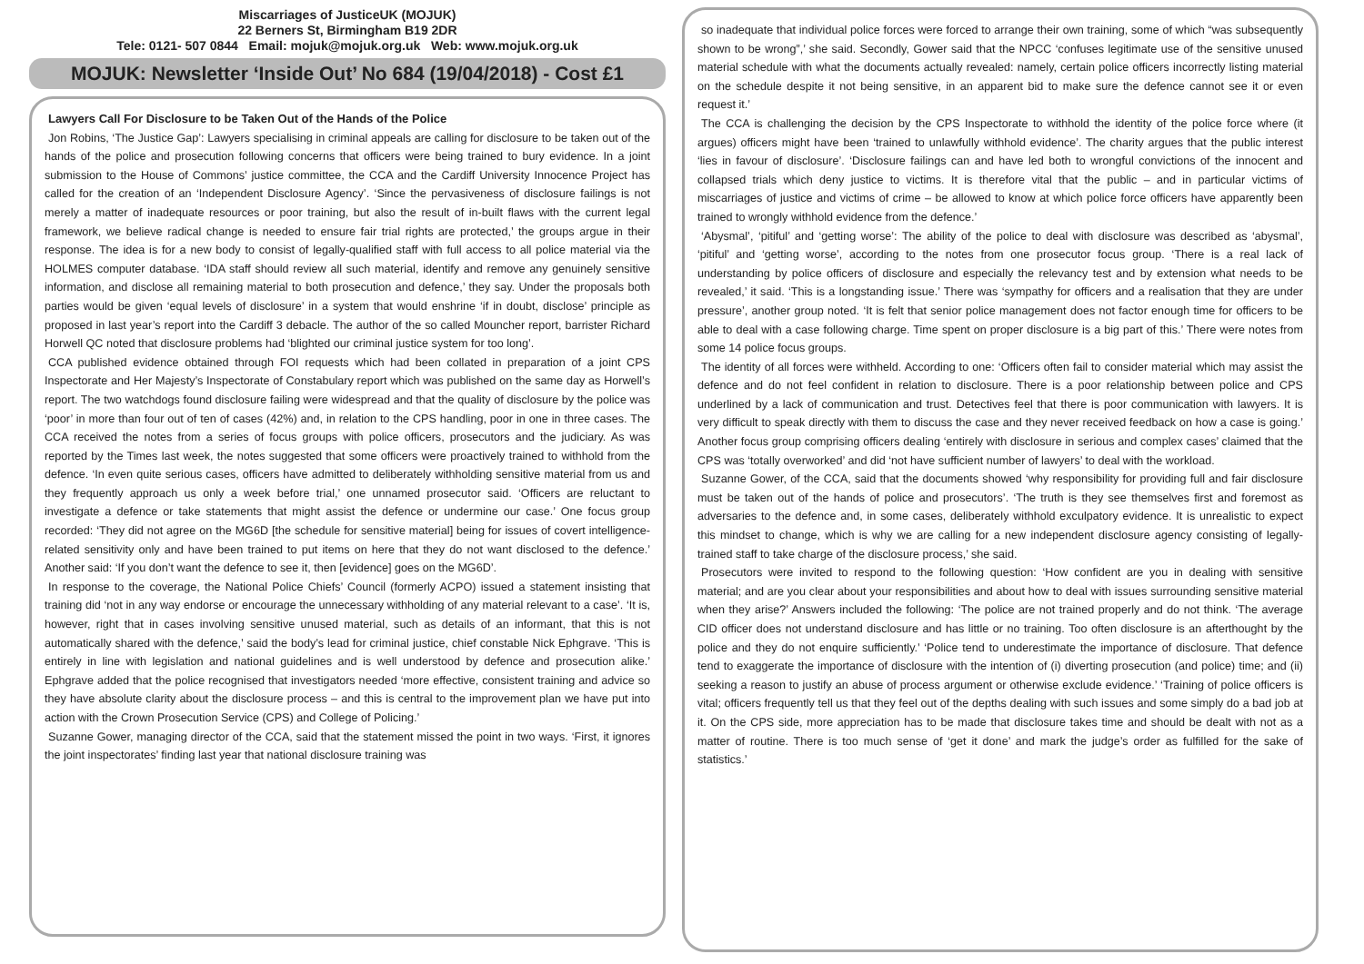Miscarriages of JusticeUK (MOJUK)
22 Berners St, Birmingham B19 2DR
Tele: 0121- 507 0844 Email: mojuk@mojuk.org.uk Web: www.mojuk.org.uk
MOJUK: Newsletter ‘Inside Out’ No 684 (19/04/2018) - Cost £1
Lawyers Call For Disclosure to be Taken Out of the Hands of the Police
Jon Robins, ‘The Justice Gap’: Lawyers specialising in criminal appeals are calling for disclosure to be taken out of the hands of the police and prosecution following concerns that officers were being trained to bury evidence. In a joint submission to the House of Commons’ justice committee, the CCA and the Cardiff University Innocence Project has called for the creation of an ‘Independent Disclosure Agency’. ‘Since the pervasiveness of disclosure failings is not merely a matter of inadequate resources or poor training, but also the result of in-built flaws with the current legal framework, we believe radical change is needed to ensure fair trial rights are protected,’ the groups argue in their response. The idea is for a new body to consist of legally-qualified staff with full access to all police material via the HOLMES computer database. ‘IDA staff should review all such material, identify and remove any genuinely sensitive information, and disclose all remaining material to both prosecution and defence,’ they say. Under the proposals both parties would be given ‘equal levels of disclosure’ in a system that would enshrine ‘if in doubt, disclose’ principle as proposed in last year’s report into the Cardiff 3 debacle. The author of the so called Mouncher report, barrister Richard Horwell QC noted that disclosure problems had ‘blighted our criminal justice system for too long’.
CCA published evidence obtained through FOI requests which had been collated in preparation of a joint CPS Inspectorate and Her Majesty’s Inspectorate of Constabulary report which was published on the same day as Horwell’s report. The two watchdogs found disclosure failing were widespread and that the quality of disclosure by the police was ‘poor’ in more than four out of ten of cases (42%) and, in relation to the CPS handling, poor in one in three cases. The CCA received the notes from a series of focus groups with police officers, prosecutors and the judiciary. As was reported by the Times last week, the notes suggested that some officers were proactively trained to withhold from the defence. ‘In even quite serious cases, officers have admitted to deliberately withholding sensitive material from us and they frequently approach us only a week before trial,’ one unnamed prosecutor said. ‘Officers are reluctant to investigate a defence or take statements that might assist the defence or undermine our case.’ One focus group recorded: ‘They did not agree on the MG6D [the schedule for sensitive material] being for issues of covert intelligence-related sensitivity only and have been trained to put items on here that they do not want disclosed to the defence.’ Another said: ‘If you don’t want the defence to see it, then [evidence] goes on the MG6D’.
In response to the coverage, the National Police Chiefs’ Council (formerly ACPO) issued a statement insisting that training did ‘not in any way endorse or encourage the unnecessary withholding of any material relevant to a case’. ‘It is, however, right that in cases involving sensitive unused material, such as details of an informant, that this is not automatically shared with the defence,’ said the body’s lead for criminal justice, chief constable Nick Ephgrave. ‘This is entirely in line with legislation and national guidelines and is well understood by defence and prosecution alike.’ Ephgrave added that the police recognised that investigators needed ‘more effective, consistent training and advice so they have absolute clarity about the disclosure process – and this is central to the improvement plan we have put into action with the Crown Prosecution Service (CPS) and College of Policing.’
Suzanne Gower, managing director of the CCA, said that the statement missed the point in two ways. ‘First, it ignores the joint inspectorates’ finding last year that national disclosure training was
so inadequate that individual police forces were forced to arrange their own training, some of which “was subsequently shown to be wrong”,’ she said. Secondly, Gower said that the NPCC ‘confuses legitimate use of the sensitive unused material schedule with what the documents actually revealed: namely, certain police officers incorrectly listing material on the schedule despite it not being sensitive, in an apparent bid to make sure the defence cannot see it or even request it.’
The CCA is challenging the decision by the CPS Inspectorate to withhold the identity of the police force where (it argues) officers might have been ‘trained to unlawfully withhold evidence’. The charity argues that the public interest ‘lies in favour of disclosure’. ‘Disclosure failings can and have led both to wrongful convictions of the innocent and collapsed trials which deny justice to victims. It is therefore vital that the public – and in particular victims of miscarriages of justice and victims of crime – be allowed to know at which police force officers have apparently been trained to wrongly withhold evidence from the defence.’
‘Abysmal’, ‘pitiful’ and ‘getting worse’: The ability of the police to deal with disclosure was described as ‘abysmal’, ‘pitiful’ and ‘getting worse’, according to the notes from one prosecutor focus group. ‘There is a real lack of understanding by police officers of disclosure and especially the relevancy test and by extension what needs to be revealed,’ it said. ‘This is a longstanding issue.’ There was ‘sympathy for officers and a realisation that they are under pressure’, another group noted. ‘It is felt that senior police management does not factor enough time for officers to be able to deal with a case following charge. Time spent on proper disclosure is a big part of this.’ There were notes from some 14 police focus groups.
The identity of all forces were withheld. According to one: ‘Officers often fail to consider material which may assist the defence and do not feel confident in relation to disclosure. There is a poor relationship between police and CPS underlined by a lack of communication and trust. Detectives feel that there is poor communication with lawyers. It is very difficult to speak directly with them to discuss the case and they never received feedback on how a case is going.’ Another focus group comprising officers dealing ‘entirely with disclosure in serious and complex cases’ claimed that the CPS was ‘totally overworked’ and did ‘not have sufficient number of lawyers’ to deal with the workload.
Suzanne Gower, of the CCA, said that the documents showed ‘why responsibility for providing full and fair disclosure must be taken out of the hands of police and prosecutors’. ‘The truth is they see themselves first and foremost as adversaries to the defence and, in some cases, deliberately withhold exculpatory evidence. It is unrealistic to expect this mindset to change, which is why we are calling for a new independent disclosure agency consisting of legally-trained staff to take charge of the disclosure process,’ she said.
Prosecutors were invited to respond to the following question: ‘How confident are you in dealing with sensitive material; and are you clear about your responsibilities and about how to deal with issues surrounding sensitive material when they arise?’ Answers included the following: ‘The police are not trained properly and do not think. ‘The average CID officer does not understand disclosure and has little or no training. Too often disclosure is an afterthought by the police and they do not enquire sufficiently.’ ‘Police tend to underestimate the importance of disclosure. That defence tend to exaggerate the importance of disclosure with the intention of (i) diverting prosecution (and police) time; and (ii) seeking a reason to justify an abuse of process argument or otherwise exclude evidence.’ ‘Training of police officers is vital; officers frequently tell us that they feel out of the depths dealing with such issues and some simply do a bad job at it. On the CPS side, more appreciation has to be made that disclosure takes time and should be dealt with not as a matter of routine. There is too much sense of ‘get it done’ and mark the judge’s order as fulfilled for the sake of statistics.’